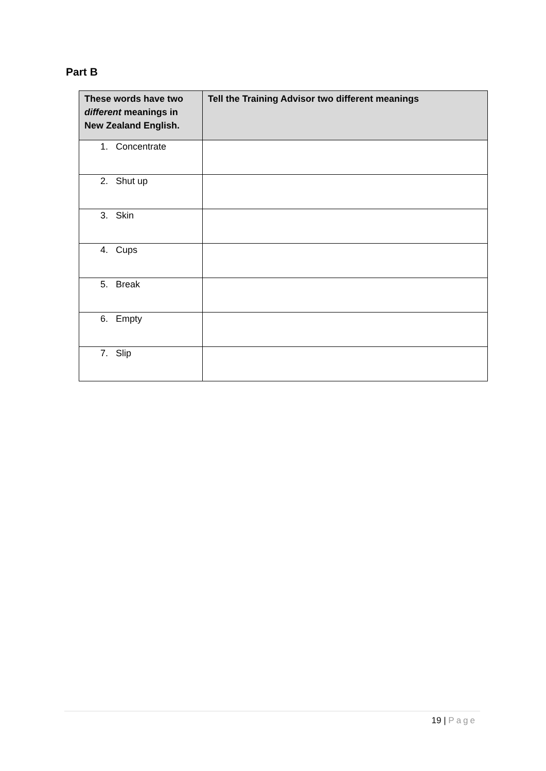Part B
| These words have two different meanings in New Zealand English. | Tell the Training Advisor two different meanings |
| --- | --- |
| 1. Concentrate | |
| 2. Shut up | |
| 3. Skin | |
| 4. Cups | |
| 5. Break | |
| 6. Empty | |
| 7. Slip | |
19 | Page